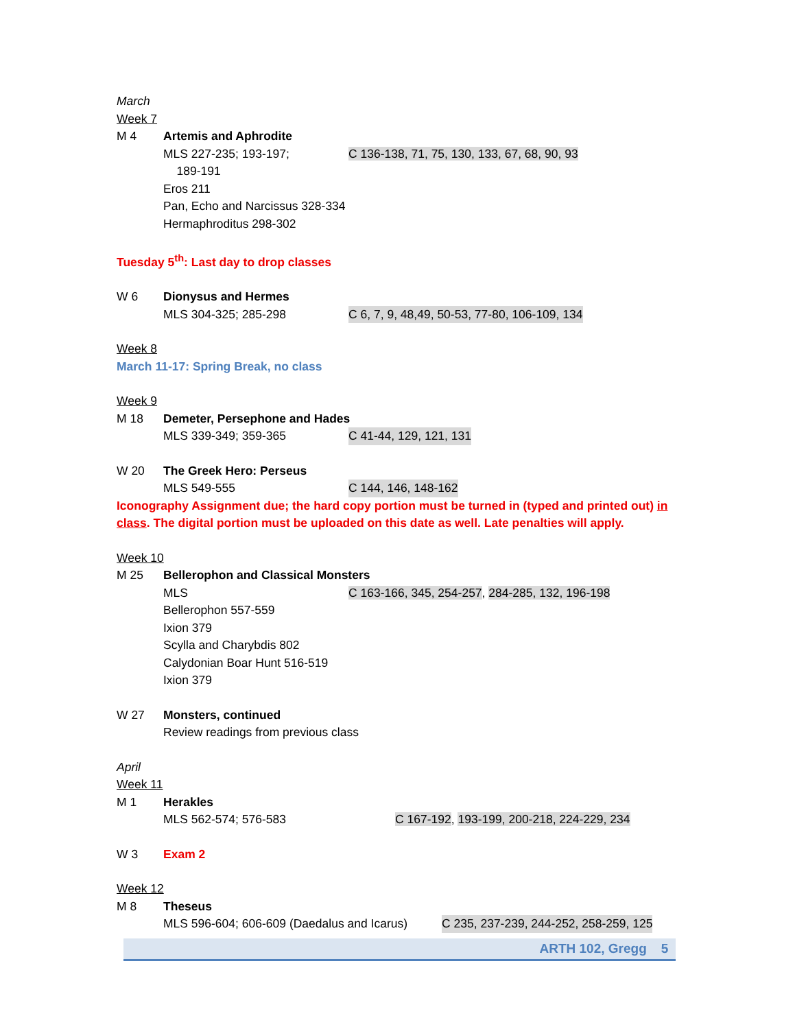March
Week 7
M 4 Artemis and Aphrodite
MLS 227-235; 193-197;
189-191 C 136-138, 71, 75, 130, 133, 67, 68, 90, 93
Eros 211
Pan, Echo and Narcissus 328-334
Hermaphroditus 298-302
Tuesday 5<sup>th</sup>: Last day to drop classes
W 6 Dionysus and Hermes
MLS 304-325; 285-298 C 6, 7, 9, 48,49, 50-53, 77-80, 106-109, 134
Week 8
March 11-17: Spring Break, no class
Week 9
M 18 Demeter, Persephone and Hades
MLS 339-349; 359-365 C 41-44, 129, 121, 131
W 20 The Greek Hero: Perseus
MLS 549-555 C 144, 146, 148-162
Iconography Assignment due; the hard copy portion must be turned in (typed and printed out) in class. The digital portion must be uploaded on this date as well. Late penalties will apply.
Week 10
M 25 Bellerophon and Classical Monsters
MLS C 163-166, 345, 254-257, 284-285, 132, 196-198
Bellerophon 557-559
Ixion 379
Scylla and Charybdis 802
Calydonian Boar Hunt 516-519
Ixion 379
W 27 Monsters, continued
Review readings from previous class
April
Week 11
M 1 Herakles
MLS 562-574; 576-583 C 167-192, 193-199, 200-218, 224-229, 234
W 3 Exam 2
Week 12
M 8 Theseus
MLS 596-604; 606-609 (Daedalus and Icarus) C 235, 237-239, 244-252, 258-259, 125
ARTH 102, Gregg 5